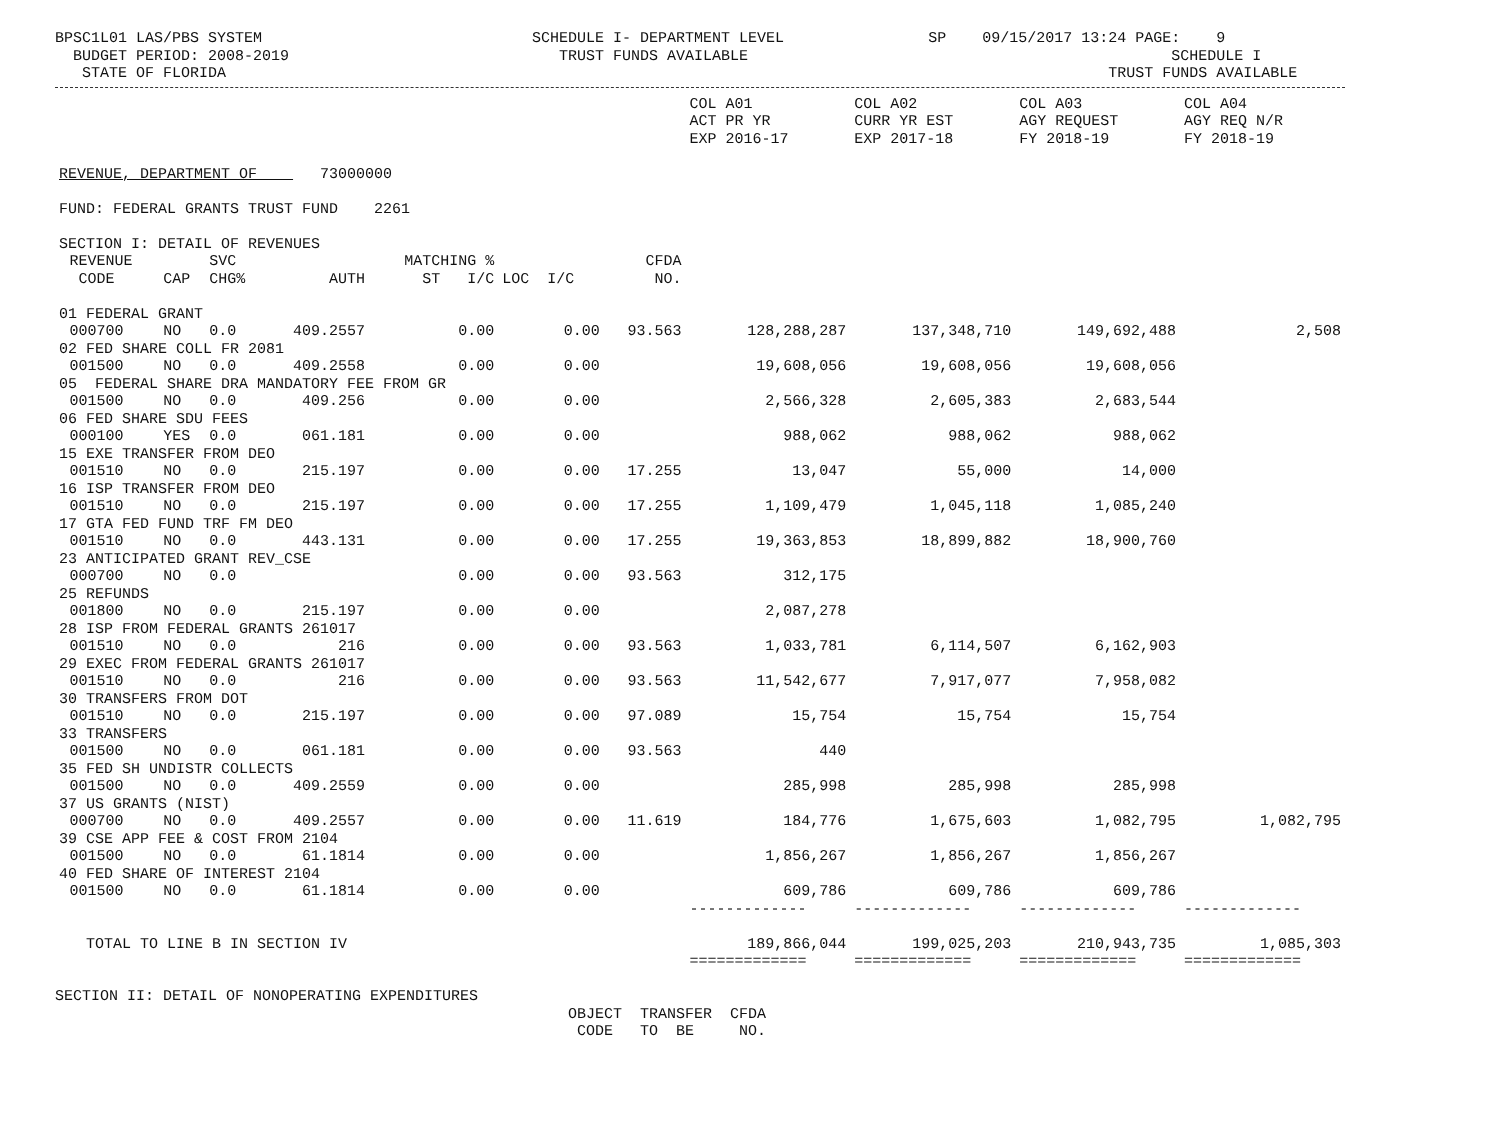BPSC1L01 LAS/PBS SYSTEM                              SCHEDULE I- DEPARTMENT LEVEL                SP    09/15/2017 13:24 PAGE:    9
  BUDGET PERIOD: 2008-2019                              TRUST FUNDS AVAILABLE                                               SCHEDULE I
   STATE OF FLORIDA                                                                                                  TRUST FUNDS AVAILABLE
| | | | | | | | | COL A01 ACT PR YR EXP 2016-17 | COL A02 CURR YR EST EXP 2017-18 | COL A03 AGY REQUEST FY 2018-19 | COL A04 AGY REQ N/R FY 2018-19 |
| --- | --- | --- | --- | --- | --- | --- | --- | --- | --- | --- | --- |
| REVENUE, DEPARTMENT OF 73000000 | | | | | | | | | | | |
| FUND: FEDERAL GRANTS TRUST FUND 2261 | | | | | | | | | | | |
| SECTION I: DETAIL OF REVENUES | | | | | | | | | | | |
| | REVENUE CODE | CAP | SVC CHG% | AUTH | MATCHING % ST I/C | LOC I/C | CFDA NO. | | | | |
| 01 FEDERAL GRANT | | | | | | | | | | | |
| | 000700 | NO | 0.0 | 409.2557 | 0.00 | 0.00 | 93.563 | 128,288,287 | 137,348,710 | 149,692,488 | 2,508 |
| 02 FED SHARE COLL FR 2081 | | | | | | | | | | | |
| | 001500 | NO | 0.0 | 409.2558 | 0.00 | 0.00 | | 19,608,056 | 19,608,056 | 19,608,056 | |
| 05 FEDERAL SHARE DRA MANDATORY FEE FROM GR | | | | | | | | | | | |
| | 001500 | NO | 0.0 | 409.256 | 0.00 | 0.00 | | 2,566,328 | 2,605,383 | 2,683,544 | |
| 06 FED SHARE SDU FEES | | | | | | | | | | | |
| | 000100 | YES | 0.0 | 061.181 | 0.00 | 0.00 | | 988,062 | 988,062 | 988,062 | |
| 15 EXE TRANSFER FROM DEO | | | | | | | | | | | |
| | 001510 | NO | 0.0 | 215.197 | 0.00 | 0.00 | 17.255 | 13,047 | 55,000 | 14,000 | |
| 16 ISP TRANSFER FROM DEO | | | | | | | | | | | |
| | 001510 | NO | 0.0 | 215.197 | 0.00 | 0.00 | 17.255 | 1,109,479 | 1,045,118 | 1,085,240 | |
| 17 GTA FED FUND TRF FM DEO | | | | | | | | | | | |
| | 001510 | NO | 0.0 | 443.131 | 0.00 | 0.00 | 17.255 | 19,363,853 | 18,899,882 | 18,900,760 | |
| 23 ANTICIPATED GRANT REV_CSE | | | | | | | | | | | |
| | 000700 | NO | 0.0 | | 0.00 | 0.00 | 93.563 | 312,175 | | | |
| 25 REFUNDS | | | | | | | | | | | |
| | 001800 | NO | 0.0 | 215.197 | 0.00 | 0.00 | | 2,087,278 | | | |
| 28 ISP FROM FEDERAL GRANTS 261017 | | | | | | | | | | | |
| | 001510 | NO | 0.0 | 216 | 0.00 | 0.00 | 93.563 | 1,033,781 | 6,114,507 | 6,162,903 | |
| 29 EXEC FROM FEDERAL GRANTS 261017 | | | | | | | | | | | |
| | 001510 | NO | 0.0 | 216 | 0.00 | 0.00 | 93.563 | 11,542,677 | 7,917,077 | 7,958,082 | |
| 30 TRANSFERS FROM DOT | | | | | | | | | | | |
| | 001510 | NO | 0.0 | 215.197 | 0.00 | 0.00 | 97.089 | 15,754 | 15,754 | 15,754 | |
| 33 TRANSFERS | | | | | | | | | | | |
| | 001500 | NO | 0.0 | 061.181 | 0.00 | 0.00 | 93.563 | 440 | | | |
| 35 FED SH UNDISTR COLLECTS | | | | | | | | | | | |
| | 001500 | NO | 0.0 | 409.2559 | 0.00 | 0.00 | | 285,998 | 285,998 | 285,998 | |
| 37 US GRANTS (NIST) | | | | | | | | | | | |
| | 000700 | NO | 0.0 | 409.2557 | 0.00 | 0.00 | 11.619 | 184,776 | 1,675,603 | 1,082,795 | 1,082,795 |
| 39 CSE APP FEE & COST FROM 2104 | | | | | | | | | | | |
| | 001500 | NO | 0.0 | 61.1814 | 0.00 | 0.00 | | 1,856,267 | 1,856,267 | 1,856,267 | |
| 40 FED SHARE OF INTEREST 2104 | | | | | | | | | | | |
| | 001500 | NO | 0.0 | 61.1814 | 0.00 | 0.00 | | 609,786 | 609,786 | 609,786 | |
| | | | | | | | | ------------- | ------------- | ------------- | ------------- |
| TOTAL TO LINE B IN SECTION IV | | | | | | | | 189,866,044 | 199,025,203 | 210,943,735 | 1,085,303 |
| | | | | | | | | ============= | ============= | ============= | ============= |
SECTION II: DETAIL OF NONOPERATING EXPENDITURES
                                                         OBJECT  TRANSFER  CFDA
                                                          CODE   TO  BE     NO.